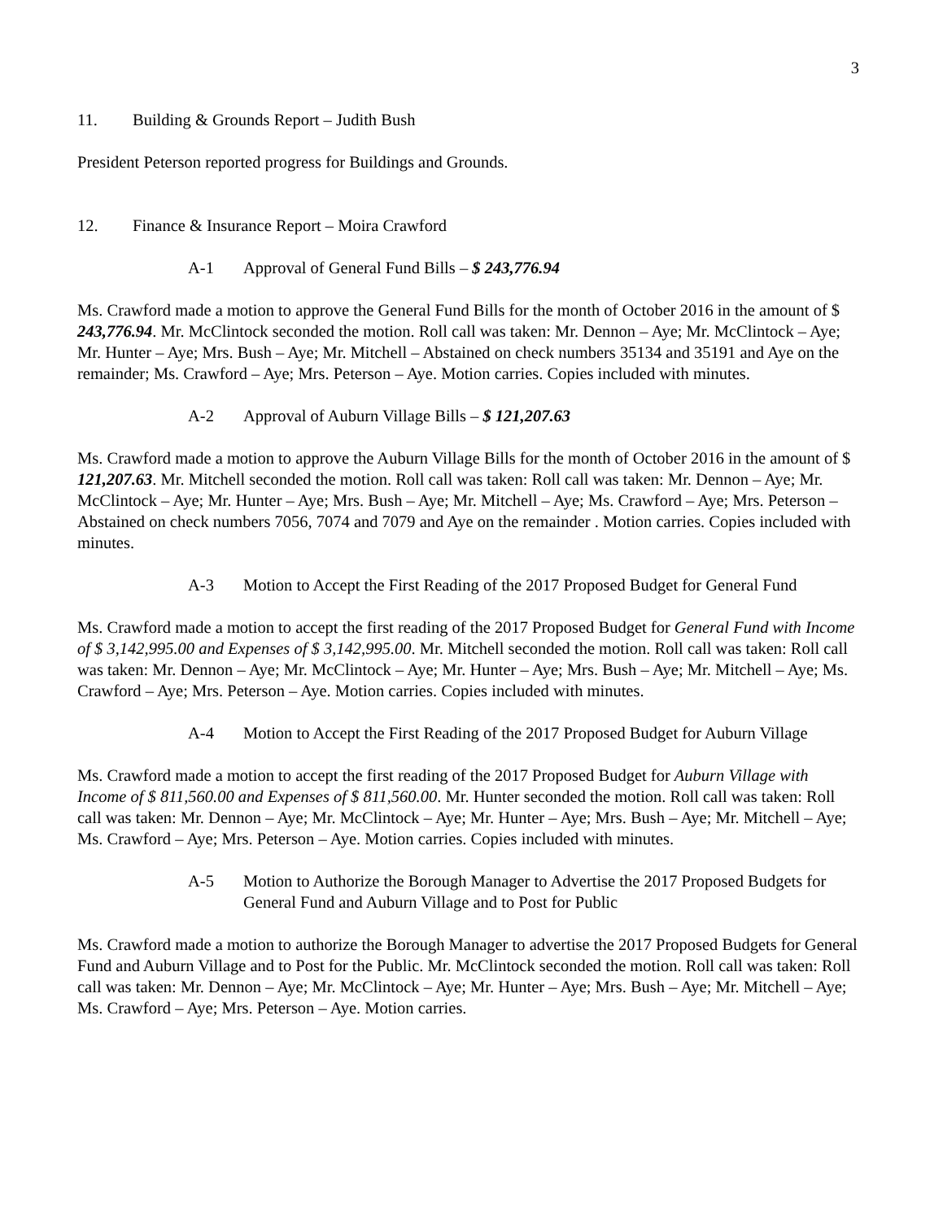3
11. Building & Grounds Report – Judith Bush
President Peterson reported progress for Buildings and Grounds.
12. Finance & Insurance Report – Moira Crawford
A-1 Approval of General Fund Bills – $ 243,776.94
Ms. Crawford made a motion to approve the General Fund Bills for the month of October 2016 in the amount of $ 243,776.94. Mr. McClintock seconded the motion. Roll call was taken: Mr. Dennon – Aye; Mr. McClintock – Aye; Mr. Hunter – Aye; Mrs. Bush – Aye; Mr. Mitchell – Abstained on check numbers 35134 and 35191 and Aye on the remainder; Ms. Crawford – Aye; Mrs. Peterson – Aye. Motion carries. Copies included with minutes.
A-2 Approval of Auburn Village Bills – $ 121,207.63
Ms. Crawford made a motion to approve the Auburn Village Bills for the month of October 2016 in the amount of $ 121,207.63. Mr. Mitchell seconded the motion. Roll call was taken: Roll call was taken: Mr. Dennon – Aye; Mr. McClintock – Aye; Mr. Hunter – Aye; Mrs. Bush – Aye; Mr. Mitchell – Aye; Ms. Crawford – Aye; Mrs. Peterson – Abstained on check numbers 7056, 7074 and 7079 and Aye on the remainder . Motion carries. Copies included with minutes.
A-3 Motion to Accept the First Reading of the 2017 Proposed Budget for General Fund
Ms. Crawford made a motion to accept the first reading of the 2017 Proposed Budget for General Fund with Income of $ 3,142,995.00 and Expenses of $ 3,142,995.00. Mr. Mitchell seconded the motion. Roll call was taken: Roll call was taken: Mr. Dennon – Aye; Mr. McClintock – Aye; Mr. Hunter – Aye; Mrs. Bush – Aye; Mr. Mitchell – Aye; Ms. Crawford – Aye; Mrs. Peterson – Aye. Motion carries. Copies included with minutes.
A-4 Motion to Accept the First Reading of the 2017 Proposed Budget for Auburn Village
Ms. Crawford made a motion to accept the first reading of the 2017 Proposed Budget for Auburn Village with Income of $ 811,560.00 and Expenses of $ 811,560.00. Mr. Hunter seconded the motion. Roll call was taken: Roll call was taken: Mr. Dennon – Aye; Mr. McClintock – Aye; Mr. Hunter – Aye; Mrs. Bush – Aye; Mr. Mitchell – Aye; Ms. Crawford – Aye; Mrs. Peterson – Aye. Motion carries. Copies included with minutes.
A-5 Motion to Authorize the Borough Manager to Advertise the 2017 Proposed Budgets for General Fund and Auburn Village and to Post for Public
Ms. Crawford made a motion to authorize the Borough Manager to advertise the 2017 Proposed Budgets for General Fund and Auburn Village and to Post for the Public. Mr. McClintock seconded the motion. Roll call was taken: Roll call was taken: Mr. Dennon – Aye; Mr. McClintock – Aye; Mr. Hunter – Aye; Mrs. Bush – Aye; Mr. Mitchell – Aye; Ms. Crawford – Aye; Mrs. Peterson – Aye. Motion carries.